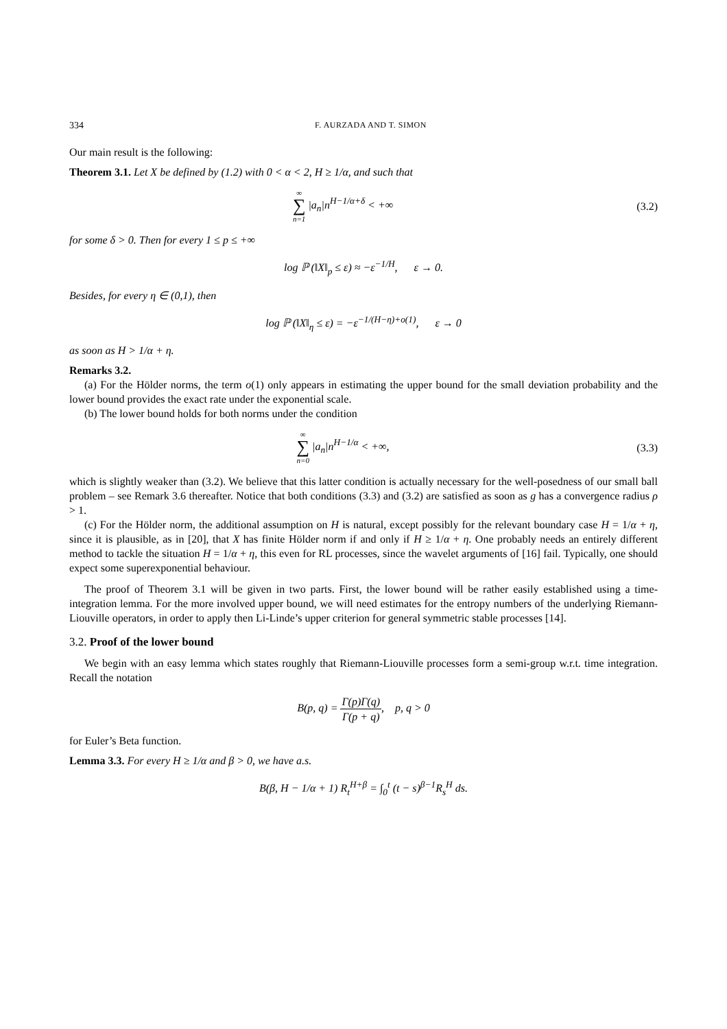334 F. AURZADA AND T. SIMON
Our main result is the following:
Theorem 3.1. Let X be defined by (1.2) with 0 < α < 2, H ≥ 1/α, and such that
∞ ∑ n=1 |a<sub>n</sub>|n<sup>H−1/α+δ</sup> < +∞ (3.2)
for some δ > 0. Then for every 1 ≤ p ≤ +∞
log ℙ (‖X‖<sub>p</sub> ≤ ε) ≈ −ε<sup>−1/H</sup>, ε → 0.
Besides, for every η ∈ (0,1), then
log ℙ (‖X‖<sub>η</sub> ≤ ε) = −ε<sup>−1/(H−η)+o(1)</sup>, ε → 0
as soon as H > 1/α + η.
Remarks 3.2.
(a) For the Hölder norms, the term o(1) only appears in estimating the upper bound for the small deviation probability and the lower bound provides the exact rate under the exponential scale.
(b) The lower bound holds for both norms under the condition
∞ ∑ n=0 |a<sub>n</sub>|n<sup>H−1/α</sup> < +∞, (3.3)
which is slightly weaker than (3.2). We believe that this latter condition is actually necessary for the well-posedness of our small ball problem – see Remark 3.6 thereafter. Notice that both conditions (3.3) and (3.2) are satisfied as soon as g has a convergence radius ρ > 1.
(c) For the Hölder norm, the additional assumption on H is natural, except possibly for the relevant boundary case H = 1/α + η, since it is plausible, as in [20], that X has finite Hölder norm if and only if H ≥ 1/α + η. One probably needs an entirely different method to tackle the situation H = 1/α + η, this even for RL processes, since the wavelet arguments of [16] fail. Typically, one should expect some superexponential behaviour.
The proof of Theorem 3.1 will be given in two parts. First, the lower bound will be rather easily established using a time-integration lemma. For the more involved upper bound, we will need estimates for the entropy numbers of the underlying Riemann-Liouville operators, in order to apply then Li-Linde’s upper criterion for general symmetric stable processes [14].
3.2. Proof of the lower bound
We begin with an easy lemma which states roughly that Riemann-Liouville processes form a semi-group w.r.t. time integration. Recall the notation
B(p, q) = Γ(p)Γ(q) Γ(p + q), p, q > 0
for Euler’s Beta function.
Lemma 3.3. For every H ≥ 1/α and β > 0, we have a.s.
B(β, H − 1/α + 1) R<sub>t</sub><sup>H+β</sup> = ∫<sub>0</sub><sup>t</sup> (t − s)<sup>β−1</sup>R<sub>s</sub><sup>H</sup> ds.